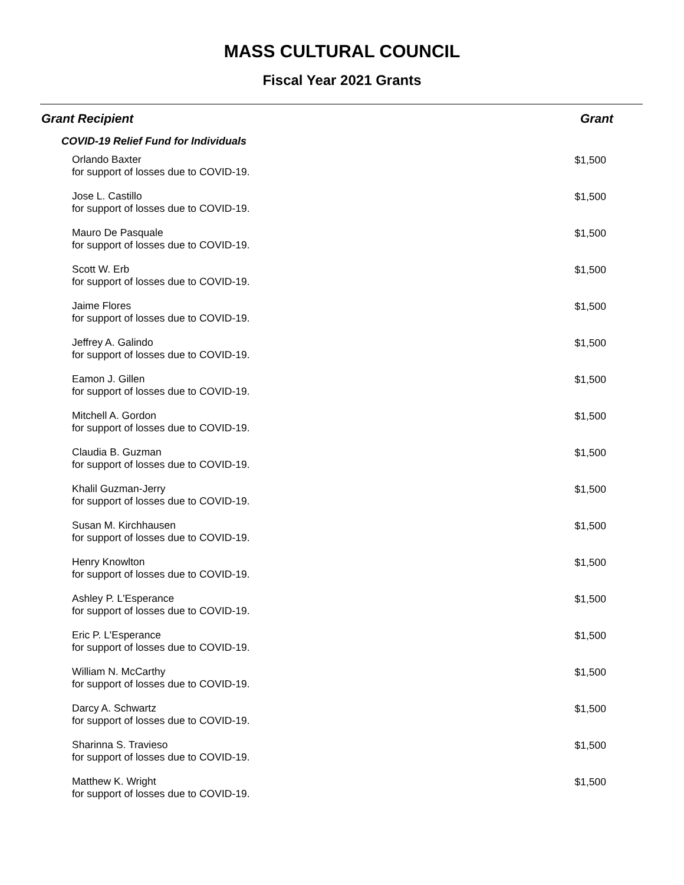MASS CULTURAL COUNCIL
Fiscal Year 2021 Grants
| Grant Recipient | Grant |
| --- | --- |
| COVID-19 Relief Fund for Individuals | |
| Orlando Baxter for support of losses due to COVID-19. | $1,500 |
| Jose L. Castillo for support of losses due to COVID-19. | $1,500 |
| Mauro De Pasquale for support of losses due to COVID-19. | $1,500 |
| Scott W. Erb for support of losses due to COVID-19. | $1,500 |
| Jaime Flores for support of losses due to COVID-19. | $1,500 |
| Jeffrey A. Galindo for support of losses due to COVID-19. | $1,500 |
| Eamon J. Gillen for support of losses due to COVID-19. | $1,500 |
| Mitchell A. Gordon for support of losses due to COVID-19. | $1,500 |
| Claudia B. Guzman for support of losses due to COVID-19. | $1,500 |
| Khalil Guzman-Jerry for support of losses due to COVID-19. | $1,500 |
| Susan M. Kirchhausen for support of losses due to COVID-19. | $1,500 |
| Henry Knowlton for support of losses due to COVID-19. | $1,500 |
| Ashley P. L'Esperance for support of losses due to COVID-19. | $1,500 |
| Eric P. L'Esperance for support of losses due to COVID-19. | $1,500 |
| William N. McCarthy for support of losses due to COVID-19. | $1,500 |
| Darcy A. Schwartz for support of losses due to COVID-19. | $1,500 |
| Sharinna S. Travieso for support of losses due to COVID-19. | $1,500 |
| Matthew K. Wright for support of losses due to COVID-19. | $1,500 |